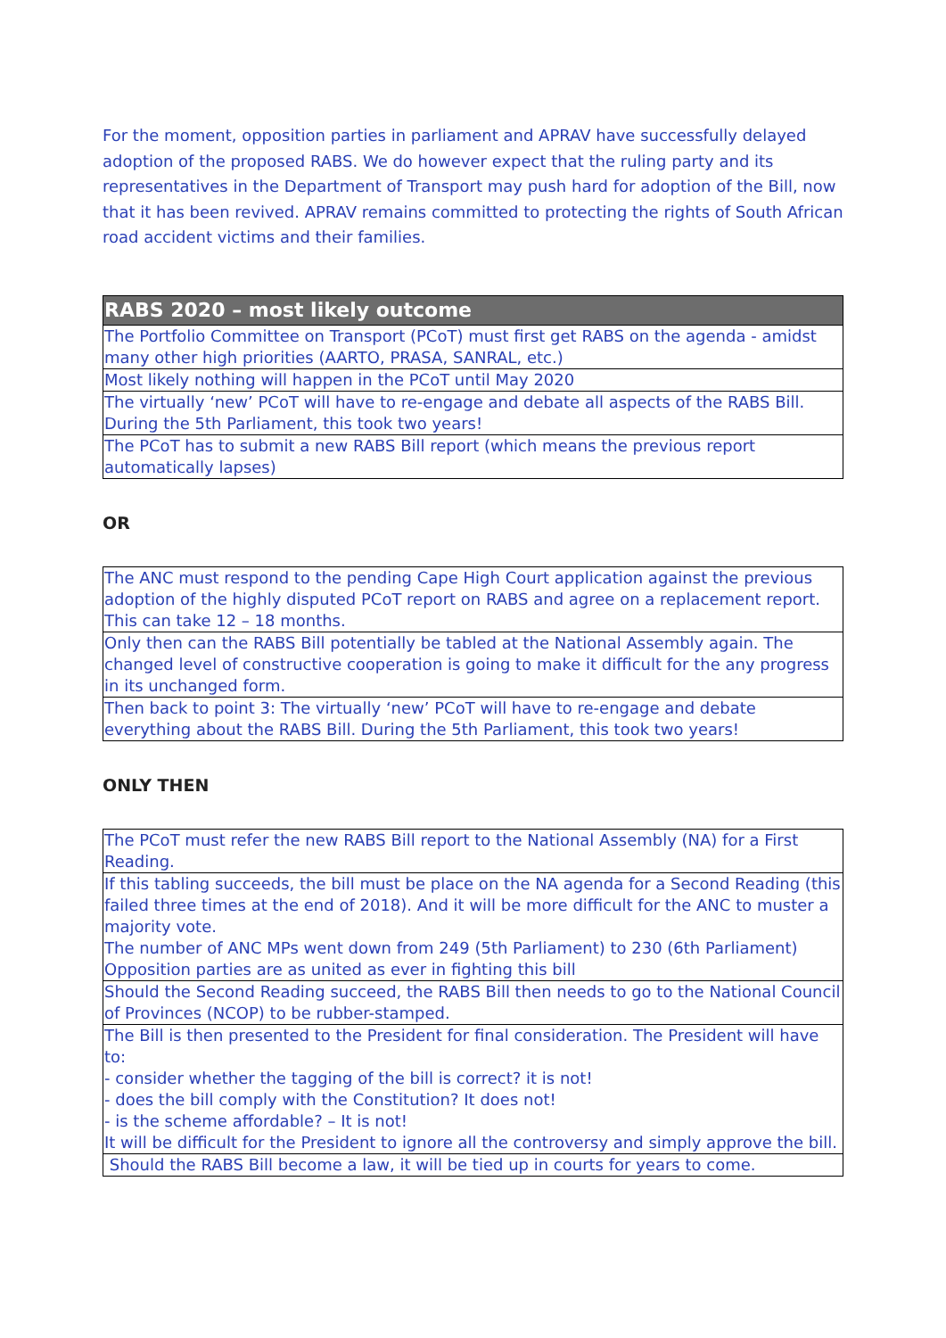For the moment, opposition parties in parliament and APRAV have successfully delayed adoption of the proposed RABS. We do however expect that the ruling party and its representatives in the Department of Transport may push hard for adoption of the Bill, now that it has been revived. APRAV remains committed to protecting the rights of South African road accident victims and their families.
| RABS 2020 – most likely outcome |
| --- |
| The Portfolio Committee on Transport (PCoT) must first get RABS on the agenda - amidst many other high priorities (AARTO, PRASA, SANRAL, etc.) |
| Most likely nothing will happen in the PCoT until May 2020 |
| The virtually ‘new’ PCoT will have to re-engage and debate all aspects of the RABS Bill. During the 5th Parliament, this took two years! |
| The PCoT has to submit a new RABS Bill report (which means the previous report automatically lapses) |
OR
| The ANC must respond to the pending Cape High Court application against the previous adoption of the highly disputed PCoT report on RABS and agree on a replacement report. This can take 12 – 18 months. |
| Only then can the RABS Bill potentially be tabled at the National Assembly again. The changed level of constructive cooperation is going to make it difficult for the any progress in its unchanged form. |
| Then back to point 3: The virtually ‘new’ PCoT will have to re-engage and debate everything about the RABS Bill. During the 5th Parliament, this took two years! |
ONLY THEN
| The PCoT must refer the new RABS Bill report to the National Assembly (NA) for a First Reading. |
| If this tabling succeeds, the bill must be place on the NA agenda for a Second Reading (this failed three times at the end of 2018). And it will be more difficult for the ANC to muster a majority vote. The number of ANC MPs went down from 249 (5th Parliament) to 230 (6th Parliament) Opposition parties are as united as ever in fighting this bill |
| Should the Second Reading succeed, the RABS Bill then needs to go to the National Council of Provinces (NCOP) to be rubber-stamped. |
| The Bill is then presented to the President for final consideration. The President will have to: - consider whether the tagging of the bill is correct? it is not! - does the bill comply with the Constitution? It does not! - is the scheme affordable? – It is not! It will be difficult for the President to ignore all the controversy and simply approve the bill. |
| Should the RABS Bill become a law, it will be tied up in courts for years to come. |